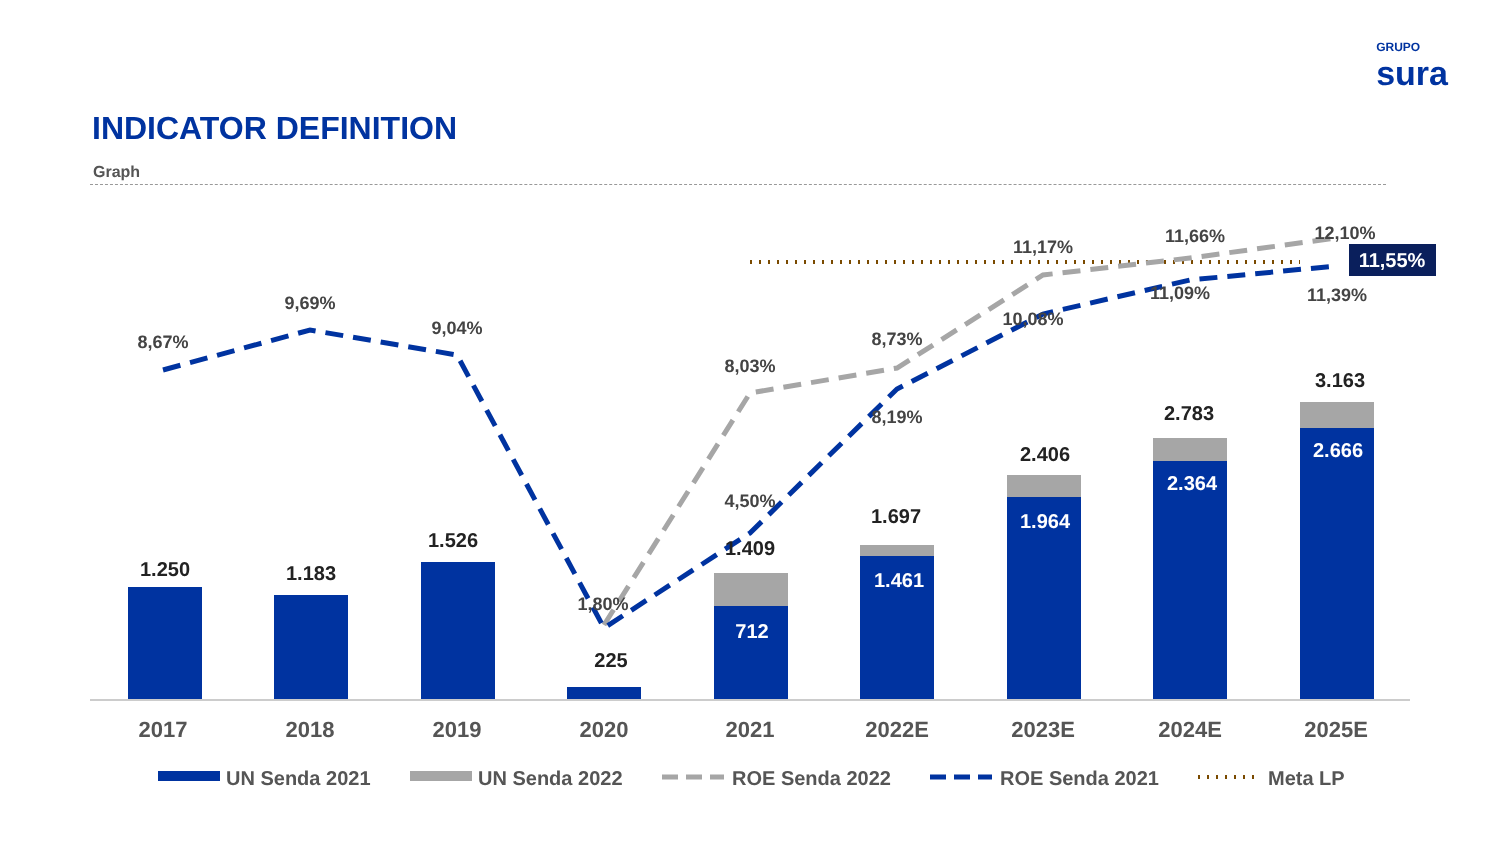GRUPO
sura
INDICATOR DEFINITION
Graph
1.250
1.183
1.526
225
1.409
1.697
2.406
2.783
3.163
712
1.461
1.964
2.364
2.666
8,67%
9,69%
9,04%
1,80%
8,03%
4,50%
8,73%
8,19%
11,17%
10,08%
11,66%
11,09%
12,10%
11,39%
11,55%
2017
2018
2019
2020
2021
2022E
2023E
2024E
2025E
UN Senda 2021
UN Senda 2022
ROE Senda 2022
ROE Senda 2021
Meta LP